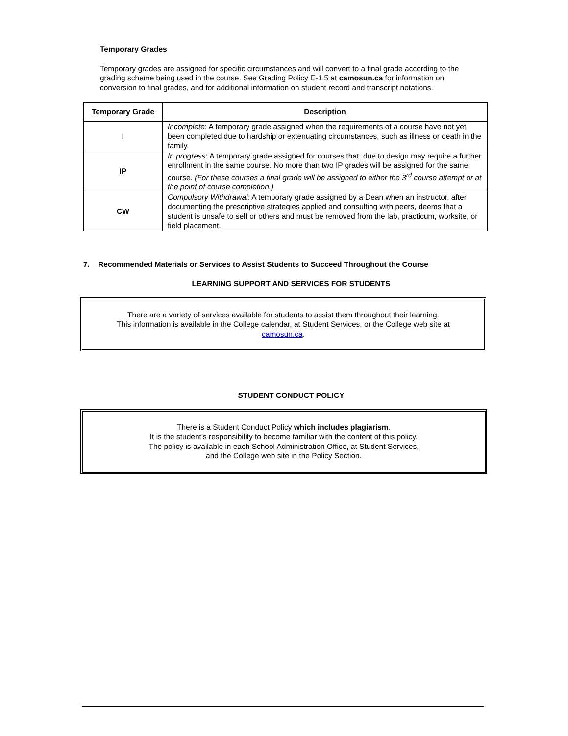Temporary Grades
Temporary grades are assigned for specific circumstances and will convert to a final grade according to the grading scheme being used in the course. See Grading Policy E-1.5 at camosun.ca for information on conversion to final grades, and for additional information on student record and transcript notations.
| Temporary Grade | Description |
| --- | --- |
| I | Incomplete : A temporary grade assigned when the requirements of a course have not yet been completed due to hardship or extenuating circumstances, such as illness or death in the family. |
| IP | In progress : A temporary grade assigned for courses that, due to design may require a further enrollment in the same course. No more than two IP grades will be assigned for the same course. (For these courses a final grade will be assigned to either the 3<sup>rd</sup> course attempt or at the point of course completion.) |
| CW | Compulsory Withdrawal: A temporary grade assigned by a Dean when an instructor, after documenting the prescriptive strategies applied and consulting with peers, deems that a student is unsafe to self or others and must be removed from the lab, practicum, worksite, or field placement. |
7. Recommended Materials or Services to Assist Students to Succeed Throughout the Course
LEARNING SUPPORT AND SERVICES FOR STUDENTS
There are a variety of services available for students to assist them throughout their learning.
This information is available in the College calendar, at Student Services, or the College web site at
camosun.ca.
STUDENT CONDUCT POLICY
There is a Student Conduct Policy which includes plagiarism.
It is the student’s responsibility to become familiar with the content of this policy.
The policy is available in each School Administration Office, at Student Services,
and the College web site in the Policy Section.